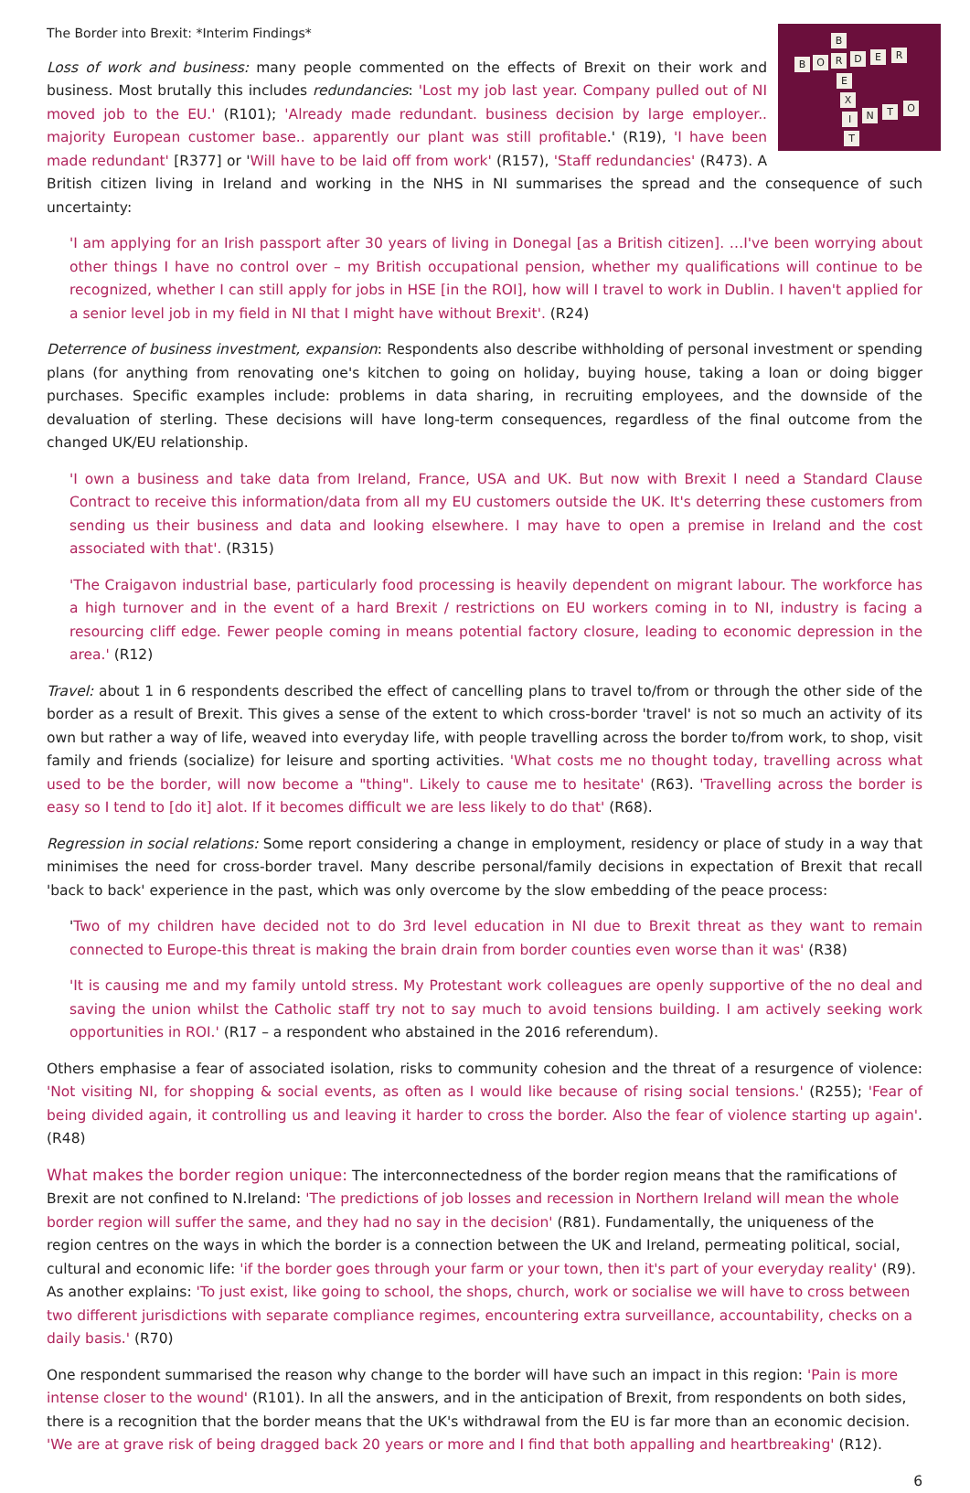The Border into Brexit: *Interim Findings*
B
B O R D E R
E
X
I N T O
T
Loss of work and business: many people commented on the effects of Brexit on their work and business. Most brutally this includes redundancies: 'Lost my job last year. Company pulled out of NI moved job to the EU.' (R101); 'Already made redundant. business decision by large employer.. majority European customer base.. apparently our plant was still profitable.' (R19), 'I have been made redundant' [R377] or 'Will have to be laid off from work' (R157), 'Staff redundancies' (R473). A British citizen living in Ireland and working in the NHS in NI summarises the spread and the consequence of such uncertainty:
'I am applying for an Irish passport after 30 years of living in Donegal [as a British citizen]. …I've been worrying about other things I have no control over – my British occupational pension, whether my qualifications will continue to be recognized, whether I can still apply for jobs in HSE [in the ROI], how will I travel to work in Dublin. I haven't applied for a senior level job in my field in NI that I might have without Brexit'. (R24)
Deterrence of business investment, expansion: Respondents also describe withholding of personal investment or spending plans (for anything from renovating one's kitchen to going on holiday, buying house, taking a loan or doing bigger purchases. Specific examples include: problems in data sharing, in recruiting employees, and the downside of the devaluation of sterling. These decisions will have long-term consequences, regardless of the final outcome from the changed UK/EU relationship.
'I own a business and take data from Ireland, France, USA and UK. But now with Brexit I need a Standard Clause Contract to receive this information/data from all my EU customers outside the UK. It's deterring these customers from sending us their business and data and looking elsewhere. I may have to open a premise in Ireland and the cost associated with that'. (R315)
'The Craigavon industrial base, particularly food processing is heavily dependent on migrant labour. The workforce has a high turnover and in the event of a hard Brexit / restrictions on EU workers coming in to NI, industry is facing a resourcing cliff edge. Fewer people coming in means potential factory closure, leading to economic depression in the area.' (R12)
Travel: about 1 in 6 respondents described the effect of cancelling plans to travel to/from or through the other side of the border as a result of Brexit. This gives a sense of the extent to which cross-border 'travel' is not so much an activity of its own but rather a way of life, weaved into everyday life, with people travelling across the border to/from work, to shop, visit family and friends (socialize) for leisure and sporting activities. 'What costs me no thought today, travelling across what used to be the border, will now become a "thing". Likely to cause me to hesitate' (R63). 'Travelling across the border is easy so I tend to [do it] alot. If it becomes difficult we are less likely to do that' (R68).
Regression in social relations: Some report considering a change in employment, residency or place of study in a way that minimises the need for cross-border travel. Many describe personal/family decisions in expectation of Brexit that recall 'back to back' experience in the past, which was only overcome by the slow embedding of the peace process:
'Two of my children have decided not to do 3rd level education in NI due to Brexit threat as they want to remain connected to Europe-this threat is making the brain drain from border counties even worse than it was' (R38)
'It is causing me and my family untold stress. My Protestant work colleagues are openly supportive of the no deal and saving the union whilst the Catholic staff try not to say much to avoid tensions building. I am actively seeking work opportunities in ROI.' (R17 – a respondent who abstained in the 2016 referendum).
Others emphasise a fear of associated isolation, risks to community cohesion and the threat of a resurgence of violence: 'Not visiting NI, for shopping & social events, as often as I would like because of rising social tensions.' (R255); 'Fear of being divided again, it controlling us and leaving it harder to cross the border. Also the fear of violence starting up again'. (R48)
What makes the border region unique: The interconnectedness of the border region means that the ramifications of Brexit are not confined to N.Ireland: 'The predictions of job losses and recession in Northern Ireland will mean the whole border region will suffer the same, and they had no say in the decision' (R81). Fundamentally, the uniqueness of the region centres on the ways in which the border is a connection between the UK and Ireland, permeating political, social, cultural and economic life: 'if the border goes through your farm or your town, then it's part of your everyday reality' (R9). As another explains: 'To just exist, like going to school, the shops, church, work or socialise we will have to cross between two different jurisdictions with separate compliance regimes, encountering extra surveillance, accountability, checks on a daily basis.' (R70)
One respondent summarised the reason why change to the border will have such an impact in this region: 'Pain is more intense closer to the wound' (R101). In all the answers, and in the anticipation of Brexit, from respondents on both sides, there is a recognition that the border means that the UK's withdrawal from the EU is far more than an economic decision. 'We are at grave risk of being dragged back 20 years or more and I find that both appalling and heartbreaking' (R12).
6